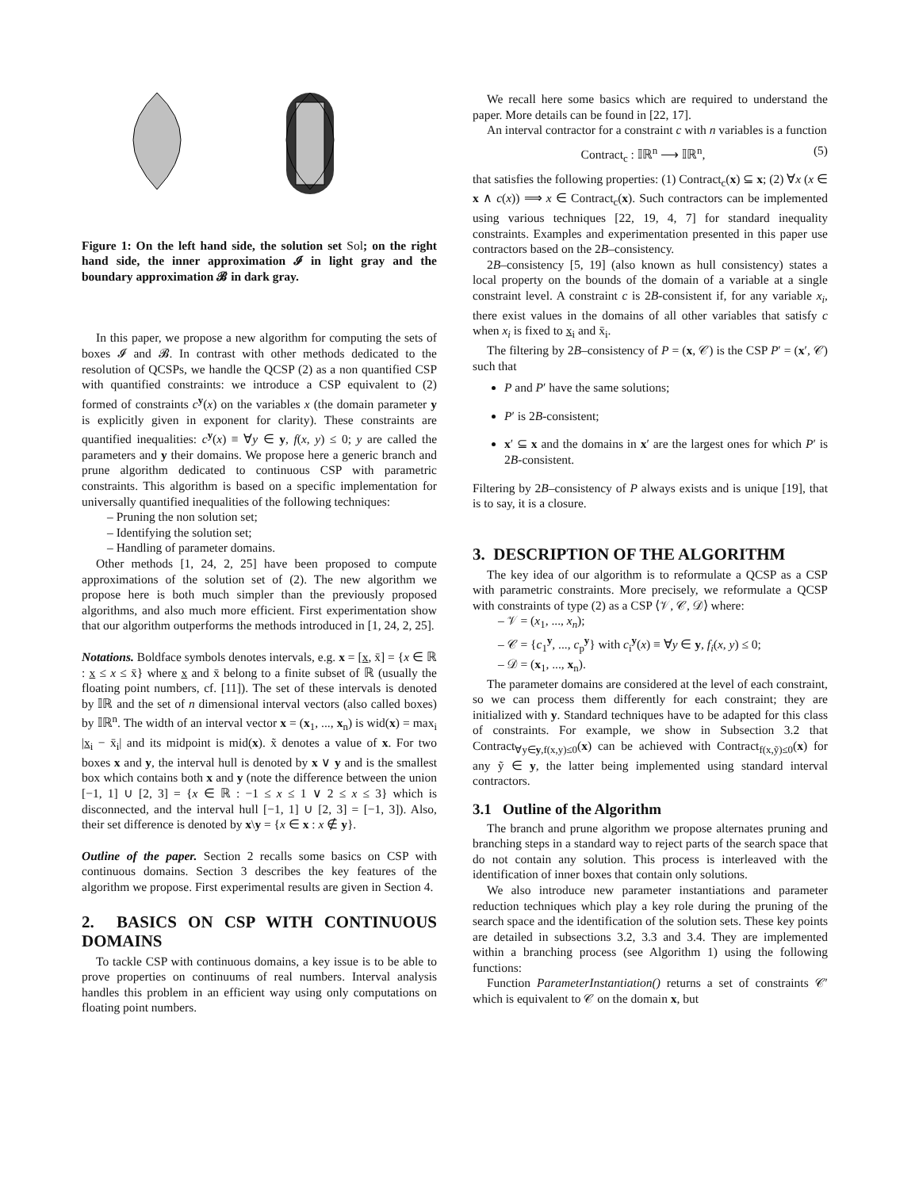Figure 1: On the left hand side, the solution set Sol; on the right hand side, the inner approximation 𝓘 in light gray and the boundary approximation 𝓑 in dark gray.
In this paper, we propose a new algorithm for computing the sets of boxes 𝓘 and 𝓑. In contrast with other methods dedicated to the resolution of QCSPs, we handle the QCSP (2) as a non quantified CSP with quantified constraints: we introduce a CSP equivalent to (2) formed of constraints c<sup>y</sup>(x) on the variables x (the domain parameter y is explicitly given in exponent for clarity). These constraints are quantified inequalities: c<sup>y</sup>(x) ≡ ∀y ∈ y, f(x, y) ≤ 0; y are called the parameters and y their domains. We propose here a generic branch and prune algorithm dedicated to continuous CSP with parametric constraints. This algorithm is based on a specific implementation for universally quantified inequalities of the following techniques:
– Pruning the non solution set;
– Identifying the solution set;
– Handling of parameter domains.
Other methods [1, 24, 2, 25] have been proposed to compute approximations of the solution set of (2). The new algorithm we propose here is both much simpler than the previously proposed algorithms, and also much more efficient. First experimentation show that our algorithm outperforms the methods introduced in [1, 24, 2, 25].
Notations. Boldface symbols denotes intervals, e.g. x = [x, x̄] = {x ∈ ℝ : x ≤ x ≤ x̄} where x and x̄ belong to a finite subset of ℝ (usually the floating point numbers, cf. [11]). The set of these intervals is denoted by 𝕀ℝ and the set of n dimensional interval vectors (also called boxes) by 𝕀ℝ<sup>n</sup>. The width of an interval vector x = (x<sub>1</sub>, ..., x<sub>n</sub>) is wid(x) = max<sub>i</sub> |x<sub>i</sub> − x̄<sub>i</sub>| and its midpoint is mid(x). x̃ denotes a value of x. For two boxes x and y, the interval hull is denoted by x ∨ y and is the smallest box which contains both x and y (note the difference between the union [−1, 1] ∪ [2, 3] = {x ∈ ℝ : −1 ≤ x ≤ 1 ∨ 2 ≤ x ≤ 3} which is disconnected, and the interval hull [−1, 1] ∪ [2, 3] = [−1, 3]). Also, their set difference is denoted by x\y = {x ∈ x : x ∉ y}.
Outline of the paper. Section 2 recalls some basics on CSP with continuous domains. Section 3 describes the key features of the algorithm we propose. First experimental results are given in Section 4.
2. BASICS ON CSP WITH CONTINUOUS DOMAINS
To tackle CSP with continuous domains, a key issue is to be able to prove properties on continuums of real numbers. Interval analysis handles this problem in an efficient way using only computations on floating point numbers.
We recall here some basics which are required to understand the paper. More details can be found in [22, 17].
An interval contractor for a constraint c with n variables is a function
Contract<sub>c</sub> : 𝕀ℝ<sup>n</sup> ⟶ 𝕀ℝ<sup>n</sup>, (5)
that satisfies the following properties: (1) Contract<sub>c</sub>(x) ⊆ x; (2) ∀x (x ∈ x ∧ c(x)) ⟹ x ∈ Contract<sub>c</sub>(x). Such contractors can be implemented using various techniques [22, 19, 4, 7] for standard inequality constraints. Examples and experimentation presented in this paper use contractors based on the 2B–consistency.
2B–consistency [5, 19] (also known as hull consistency) states a local property on the bounds of the domain of a variable at a single constraint level. A constraint c is 2B-consistent if, for any variable x<sub>i</sub>, there exist values in the domains of all other variables that satisfy c when x<sub>i</sub> is fixed to x<sub>i</sub> and x̄<sub>i</sub>.
The filtering by 2B–consistency of P = (x, 𝒞) is the CSP P′ = (x′, 𝒞) such that
P and P′ have the same solutions;
P′ is 2B-consistent;
x′ ⊆ x and the domains in x′ are the largest ones for which P′ is 2B-consistent.
Filtering by 2B–consistency of P always exists and is unique [19], that is to say, it is a closure.
3. DESCRIPTION OF THE ALGORITHM
The key idea of our algorithm is to reformulate a QCSP as a CSP with parametric constraints. More precisely, we reformulate a QCSP with constraints of type (2) as a CSP ⟨𝒱, 𝒞, 𝒟⟩ where:
– 𝒱 = (x<sub>1</sub>, ..., x<sub>n</sub>);
– 𝒞 = {c<sub>1</sub><sup>y</sup>, ..., c<sub>p</sub><sup>y</sup>} with c<sub>i</sub><sup>y</sup>(x) ≡ ∀y ∈ y, f<sub>i</sub>(x, y) ≤ 0;
– 𝒟 = (x<sub>1</sub>, ..., x<sub>n</sub>).
The parameter domains are considered at the level of each constraint, so we can process them differently for each constraint; they are initialized with y. Standard techniques have to be adapted for this class of constraints. For example, we show in Subsection 3.2 that Contract<sub>∀y∈y,f(x,y)≤0</sub>(x) can be achieved with Contract<sub>f(x,ỹ)≤0</sub>(x) for any ỹ ∈ y, the latter being implemented using standard interval contractors.
3.1 Outline of the Algorithm
The branch and prune algorithm we propose alternates pruning and branching steps in a standard way to reject parts of the search space that do not contain any solution. This process is interleaved with the identification of inner boxes that contain only solutions.
We also introduce new parameter instantiations and parameter reduction techniques which play a key role during the pruning of the search space and the identification of the solution sets. These key points are detailed in subsections 3.2, 3.3 and 3.4. They are implemented within a branching process (see Algorithm 1) using the following functions:
Function ParameterInstantiation() returns a set of constraints 𝒞′ which is equivalent to 𝒞 on the domain x, but